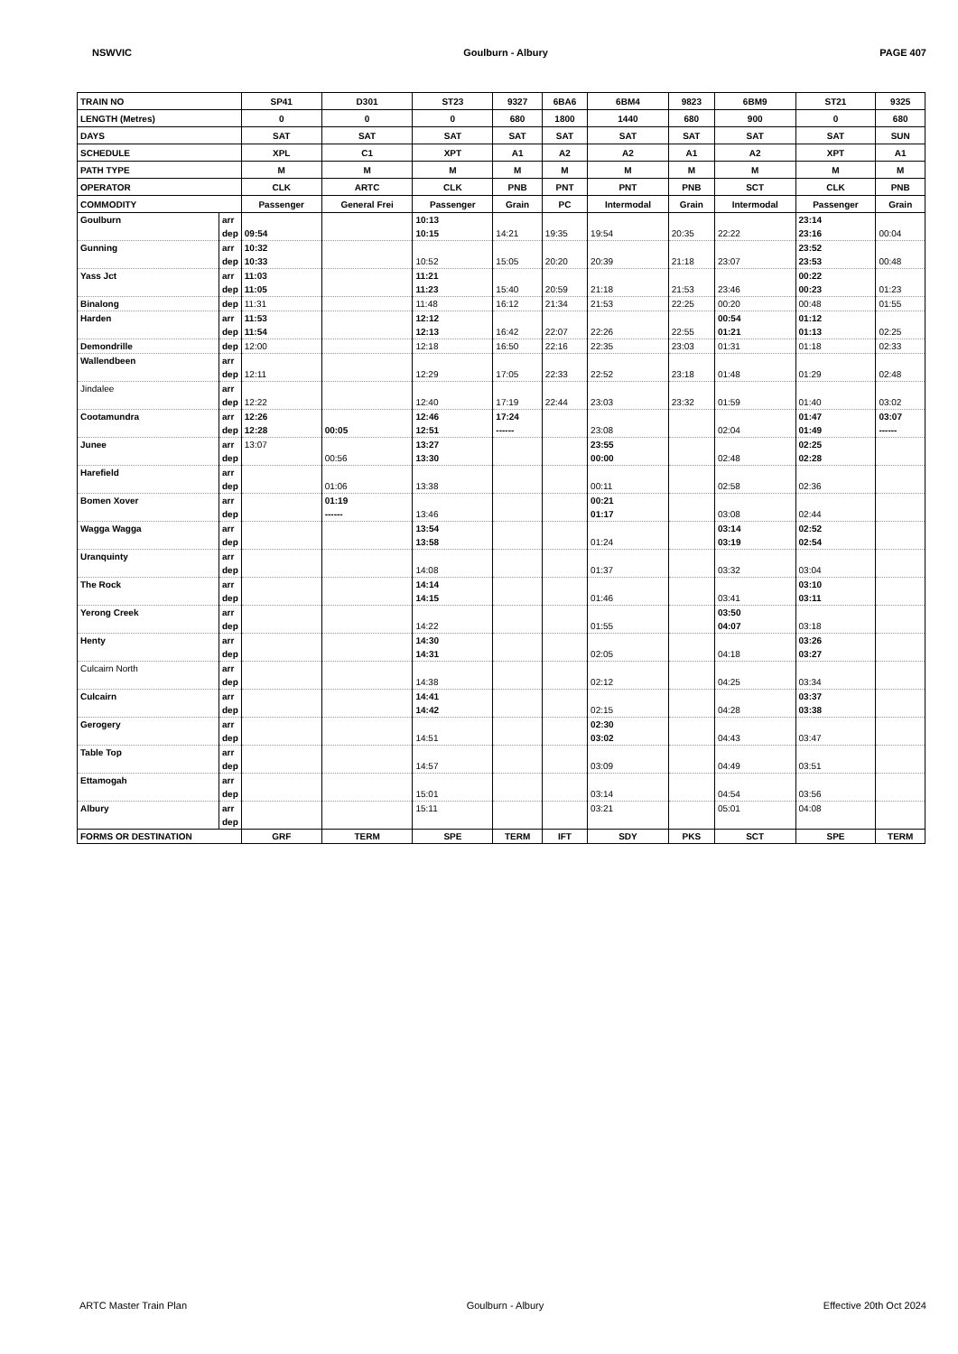NSWVIC Goulburn - Albury PAGE 407
| TRAIN NO | | SP41 | D301 | ST23 | 9327 | 6BA6 | 6BM4 | 9823 | 6BM9 | ST21 | 9325 |
| --- | --- | --- | --- | --- | --- | --- | --- | --- | --- | --- | --- |
| LENGTH (Metres) | | 0 | 0 | 0 | 680 | 1800 | 1440 | 680 | 900 | 0 | 680 |
| DAYS | | SAT | SAT | SAT | SAT | SAT | SAT | SAT | SAT | SAT | SUN |
| SCHEDULE | | XPL | C1 | XPT | A1 | A2 | A2 | A1 | A2 | XPT | A1 |
| PATH TYPE | | M | M | M | M | M | M | M | M | M | M |
| OPERATOR | | CLK | ARTC | CLK | PNB | PNT | PNT | PNB | SCT | CLK | PNB |
| COMMODITY | | Passenger | General Frei | Passenger | Grain | PC | Intermodal | Grain | Intermodal | Passenger | Grain |
| Goulburn | arr | | | 10:13 | | | | | | 23:14 | |
| | dep | 09:54 | | 10:15 | 14:21 | 19:35 | 19:54 | 20:35 | 22:22 | 23:16 | 00:04 |
| Gunning | arr | 10:32 | | | | | | | | 23:52 | |
| | dep | 10:33 | | 10:52 | 15:05 | 20:20 | 20:39 | 21:18 | 23:07 | 23:53 | 00:48 |
| Yass Jct | arr | 11:03 | | 11:21 | | | | | | 00:22 | |
| | dep | 11:05 | | 11:23 | 15:40 | 20:59 | 21:18 | 21:53 | 23:46 | 00:23 | 01:23 |
| Binalong | dep | 11:31 | | 11:48 | 16:12 | 21:34 | 21:53 | 22:25 | 00:20 | 00:48 | 01:55 |
| Harden | arr | 11:53 | | 12:12 | | | | | 00:54 | 01:12 | |
| | dep | 11:54 | | 12:13 | 16:42 | 22:07 | 22:26 | 22:55 | 01:21 | 01:13 | 02:25 |
| Demondrille | dep | 12:00 | | 12:18 | 16:50 | 22:16 | 22:35 | 23:03 | 01:31 | 01:18 | 02:33 |
| Wallendbeen | arr | | | | | | | | | | |
| | dep | 12:11 | | 12:29 | 17:05 | 22:33 | 22:52 | 23:18 | 01:48 | 01:29 | 02:48 |
| Jindalee | arr | | | | | | | | | | |
| | dep | 12:22 | | 12:40 | 17:19 | 22:44 | 23:03 | 23:32 | 01:59 | 01:40 | 03:02 |
| Cootamundra | arr | 12:26 | | 12:46 | 17:24 | | | | | 01:47 | 03:07 |
| | dep | 12:28 | 00:05 | 12:51 | ------ | | 23:08 | | 02:04 | 01:49 | ------ |
| Junee | arr | 13:07 | | 13:27 | | | 23:55 | | | 02:25 | |
| | dep | | 00:56 | 13:30 | | | 00:00 | | 02:48 | 02:28 | |
| Harefield | arr | | | | | | | | | | |
| | dep | | 01:06 | 13:38 | | | 00:11 | | 02:58 | 02:36 | |
| Bomen Xover | arr | | 01:19 | | | | 00:21 | | | | |
| | dep | | ------ | 13:46 | | | 01:17 | | 03:08 | 02:44 | |
| Wagga Wagga | arr | | | 13:54 | | | | | 03:14 | 02:52 | |
| | dep | | | 13:58 | | | 01:24 | | 03:19 | 02:54 | |
| Uranquinty | arr | | | | | | | | | | |
| | dep | | | 14:08 | | | 01:37 | | 03:32 | 03:04 | |
| The Rock | arr | | | 14:14 | | | | | | 03:10 | |
| | dep | | | 14:15 | | | 01:46 | | 03:41 | 03:11 | |
| Yerong Creek | arr | | | | | | | | 03:50 | | |
| | dep | | | 14:22 | | | 01:55 | | 04:07 | 03:18 | |
| Henty | arr | | | 14:30 | | | | | | 03:26 | |
| | dep | | | 14:31 | | | 02:05 | | 04:18 | 03:27 | |
| Culcairn North | arr | | | | | | | | | | |
| | dep | | | 14:38 | | | 02:12 | | 04:25 | 03:34 | |
| Culcairn | arr | | | 14:41 | | | | | | 03:37 | |
| | dep | | | 14:42 | | | 02:15 | | 04:28 | 03:38 | |
| Gerogery | arr | | | | | | 02:30 | | | | |
| | dep | | | 14:51 | | | 03:02 | | 04:43 | 03:47 | |
| Table Top | arr | | | | | | | | | | |
| | dep | | | 14:57 | | | 03:09 | | 04:49 | 03:51 | |
| Ettamogah | arr | | | | | | | | | | |
| | dep | | | 15:01 | | | 03:14 | | 04:54 | 03:56 | |
| Albury | arr | | | 15:11 | | | 03:21 | | 05:01 | 04:08 | |
| | dep | | | | | | | | | | |
| FORMS OR DESTINATION | | GRF | TERM | SPE | TERM | IFT | SDY | PKS | SCT | SPE | TERM |
ARTC Master Train Plan Goulburn - Albury Effective 20th Oct 2024